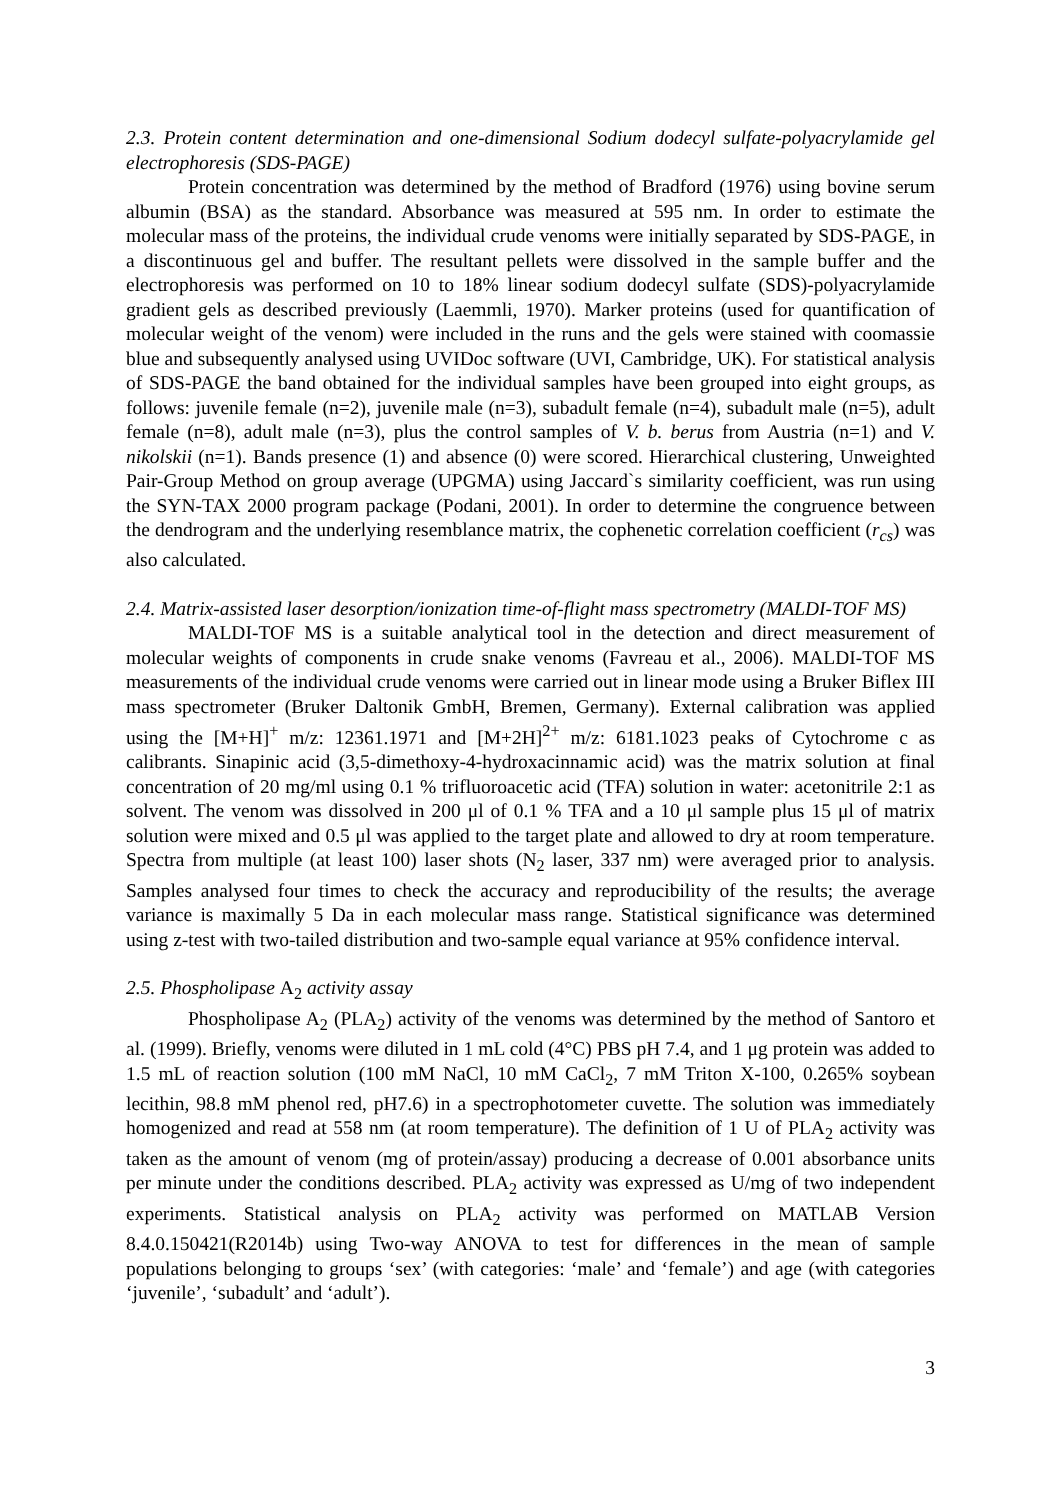2.3. Protein content determination and one-dimensional Sodium dodecyl sulfate-polyacrylamide gel electrophoresis (SDS-PAGE)
Protein concentration was determined by the method of Bradford (1976) using bovine serum albumin (BSA) as the standard. Absorbance was measured at 595 nm. In order to estimate the molecular mass of the proteins, the individual crude venoms were initially separated by SDS-PAGE, in a discontinuous gel and buffer. The resultant pellets were dissolved in the sample buffer and the electrophoresis was performed on 10 to 18% linear sodium dodecyl sulfate (SDS)-polyacrylamide gradient gels as described previously (Laemmli, 1970). Marker proteins (used for quantification of molecular weight of the venom) were included in the runs and the gels were stained with coomassie blue and subsequently analysed using UVIDoc software (UVI, Cambridge, UK). For statistical analysis of SDS-PAGE the band obtained for the individual samples have been grouped into eight groups, as follows: juvenile female (n=2), juvenile male (n=3), subadult female (n=4), subadult male (n=5), adult female (n=8), adult male (n=3), plus the control samples of V. b. berus from Austria (n=1) and V. nikolskii (n=1). Bands presence (1) and absence (0) were scored. Hierarchical clustering, Unweighted Pair-Group Method on group average (UPGMA) using Jaccard`s similarity coefficient, was run using the SYN-TAX 2000 program package (Podani, 2001). In order to determine the congruence between the dendrogram and the underlying resemblance matrix, the cophenetic correlation coefficient (r<sub>cs</sub>) was also calculated.
2.4. Matrix-assisted laser desorption/ionization time-of-flight mass spectrometry (MALDI-TOF MS)
MALDI-TOF MS is a suitable analytical tool in the detection and direct measurement of molecular weights of components in crude snake venoms (Favreau et al., 2006). MALDI-TOF MS measurements of the individual crude venoms were carried out in linear mode using a Bruker Biflex III mass spectrometer (Bruker Daltonik GmbH, Bremen, Germany). External calibration was applied using the [M+H]<sup>+</sup> m/z: 12361.1971 and [M+2H]<sup>2+</sup> m/z: 6181.1023 peaks of Cytochrome c as calibrants. Sinapinic acid (3,5-dimethoxy-4-hydroxacinnamic acid) was the matrix solution at final concentration of 20 mg/ml using 0.1 % trifluoroacetic acid (TFA) solution in water: acetonitrile 2:1 as solvent. The venom was dissolved in 200 μl of 0.1 % TFA and a 10 μl sample plus 15 μl of matrix solution were mixed and 0.5 μl was applied to the target plate and allowed to dry at room temperature. Spectra from multiple (at least 100) laser shots (N<sub>2</sub> laser, 337 nm) were averaged prior to analysis. Samples analysed four times to check the accuracy and reproducibility of the results; the average variance is maximally 5 Da in each molecular mass range. Statistical significance was determined using z-test with two-tailed distribution and two-sample equal variance at 95% confidence interval.
2.5. Phospholipase A<sub>2</sub> activity assay
Phospholipase A<sub>2</sub> (PLA<sub>2</sub>) activity of the venoms was determined by the method of Santoro et al. (1999). Briefly, venoms were diluted in 1 mL cold (4°C) PBS pH 7.4, and 1 μg protein was added to 1.5 mL of reaction solution (100 mM NaCl, 10 mM CaCl<sub>2</sub>, 7 mM Triton X-100, 0.265% soybean lecithin, 98.8 mM phenol red, pH7.6) in a spectrophotometer cuvette. The solution was immediately homogenized and read at 558 nm (at room temperature). The definition of 1 U of PLA<sub>2</sub> activity was taken as the amount of venom (mg of protein/assay) producing a decrease of 0.001 absorbance units per minute under the conditions described. PLA<sub>2</sub> activity was expressed as U/mg of two independent experiments. Statistical analysis on PLA<sub>2</sub> activity was performed on MATLAB Version 8.4.0.150421(R2014b) using Two-way ANOVA to test for differences in the mean of sample populations belonging to groups ‘sex’ (with categories: ‘male’ and ‘female’) and age (with categories ‘juvenile’, ‘subadult’ and ‘adult’).
3